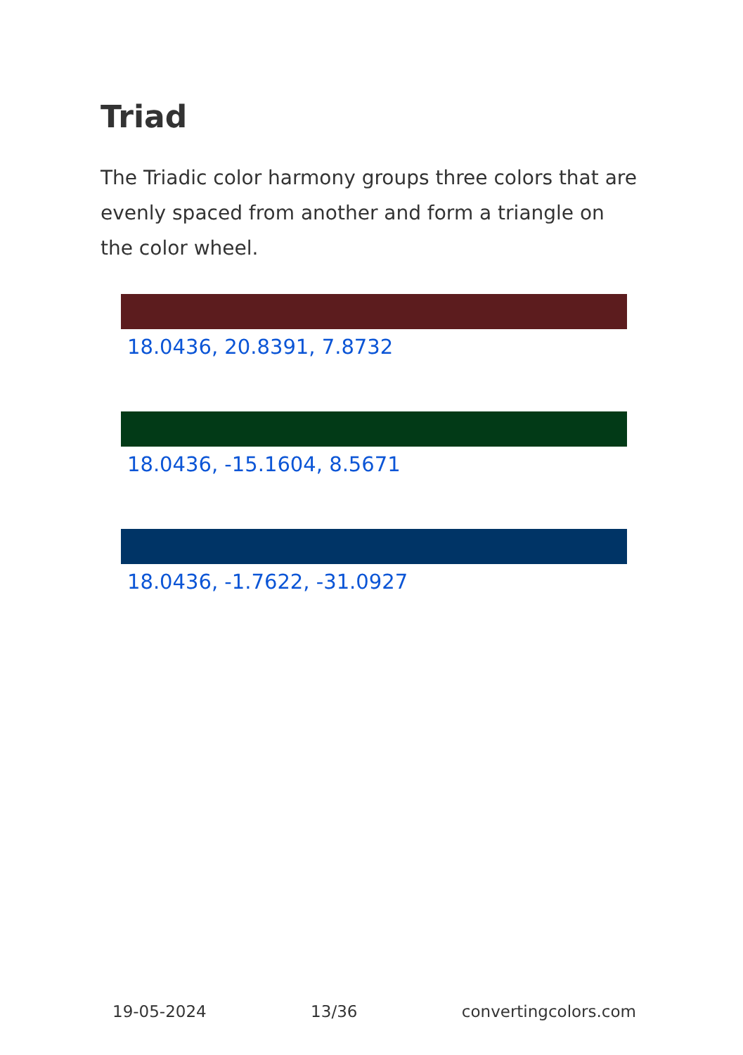Triad
The Triadic color harmony groups three colors that are evenly spaced from another and form a triangle on the color wheel.
18.0436, 20.8391, 7.8732
18.0436, -15.1604, 8.5671
18.0436, -1.7622, -31.0927
19-05-2024 13/36 convertingcolors.com